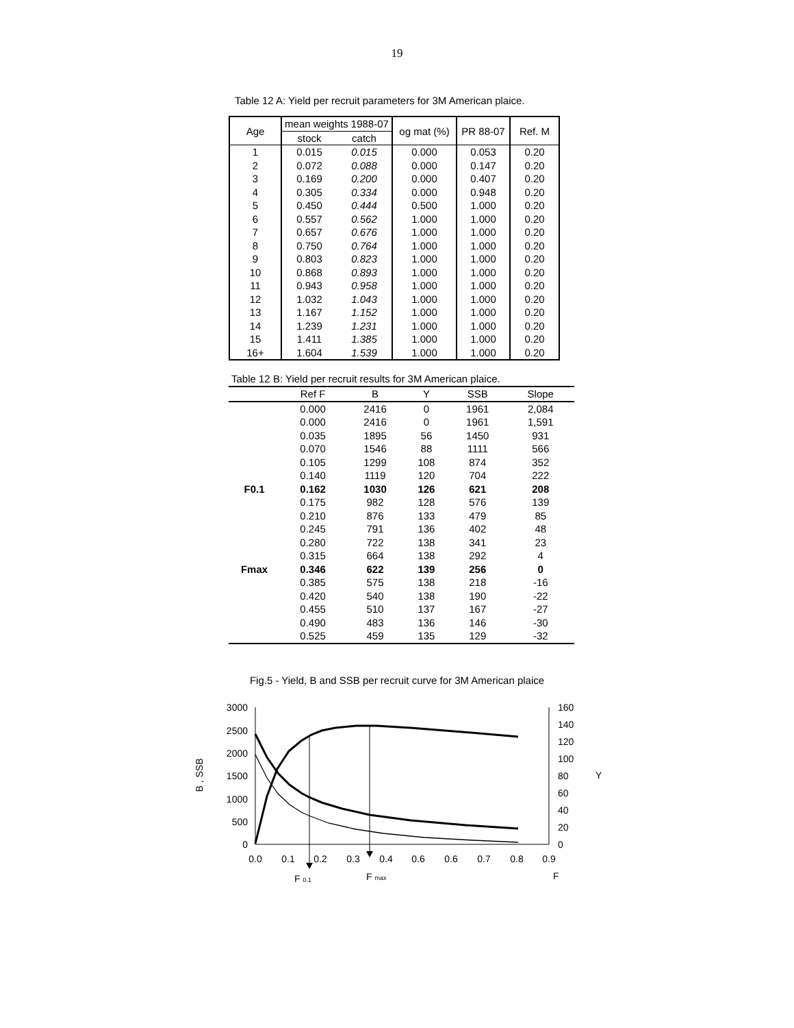19
Table 12 A: Yield per recruit parameters for 3M American plaice.
| Age | mean weights 1988-07 | | og mat (%) | PR 88-07 | Ref. M |
| --- | --- | --- | --- | --- | --- |
| | stock | catch | | | |
| 1 | 0.015 | 0.015 | 0.000 | 0.053 | 0.20 |
| 2 | 0.072 | 0.088 | 0.000 | 0.147 | 0.20 |
| 3 | 0.169 | 0.200 | 0.000 | 0.407 | 0.20 |
| 4 | 0.305 | 0.334 | 0.000 | 0.948 | 0.20 |
| 5 | 0.450 | 0.444 | 0.500 | 1.000 | 0.20 |
| 6 | 0.557 | 0.562 | 1.000 | 1.000 | 0.20 |
| 7 | 0.657 | 0.676 | 1.000 | 1.000 | 0.20 |
| 8 | 0.750 | 0.764 | 1.000 | 1.000 | 0.20 |
| 9 | 0.803 | 0.823 | 1.000 | 1.000 | 0.20 |
| 10 | 0.868 | 0.893 | 1.000 | 1.000 | 0.20 |
| 11 | 0.943 | 0.958 | 1.000 | 1.000 | 0.20 |
| 12 | 1.032 | 1.043 | 1.000 | 1.000 | 0.20 |
| 13 | 1.167 | 1.152 | 1.000 | 1.000 | 0.20 |
| 14 | 1.239 | 1.231 | 1.000 | 1.000 | 0.20 |
| 15 | 1.411 | 1.385 | 1.000 | 1.000 | 0.20 |
| 16+ | 1.604 | 1.539 | 1.000 | 1.000 | 0.20 |
Table 12 B: Yield per recruit results for 3M American plaice.
| | Ref F | B | Y | SSB | Slope |
| --- | --- | --- | --- | --- | --- |
| | 0.000 | 2416 | 0 | 1961 | 2,084 |
| | 0.000 | 2416 | 0 | 1961 | 1,591 |
| | 0.035 | 1895 | 56 | 1450 | 931 |
| | 0.070 | 1546 | 88 | 1111 | 566 |
| | 0.105 | 1299 | 108 | 874 | 352 |
| | 0.140 | 1119 | 120 | 704 | 222 |
| F0.1 | 0.162 | 1030 | 126 | 621 | 208 |
| | 0.175 | 982 | 128 | 576 | 139 |
| | 0.210 | 876 | 133 | 479 | 85 |
| | 0.245 | 791 | 136 | 402 | 48 |
| | 0.280 | 722 | 138 | 341 | 23 |
| | 0.315 | 664 | 138 | 292 | 4 |
| Fmax | 0.346 | 622 | 139 | 256 | 0 |
| | 0.385 | 575 | 138 | 218 | -16 |
| | 0.420 | 540 | 138 | 190 | -22 |
| | 0.455 | 510 | 137 | 167 | -27 |
| | 0.490 | 483 | 136 | 146 | -30 |
| | 0.525 | 459 | 135 | 129 | -32 |
Fig.5 - Yield, B and SSB per recruit curve for 3M American plaice
3000
2500
2000
1500
1000
500
0
160
140
120
100
80
60
40
20
0
0.0
0.1
0.2
0.3
0.4
0.6
0.6
0.7
0.8
0.9
B , SSB
Y
F
F 0.1
F max